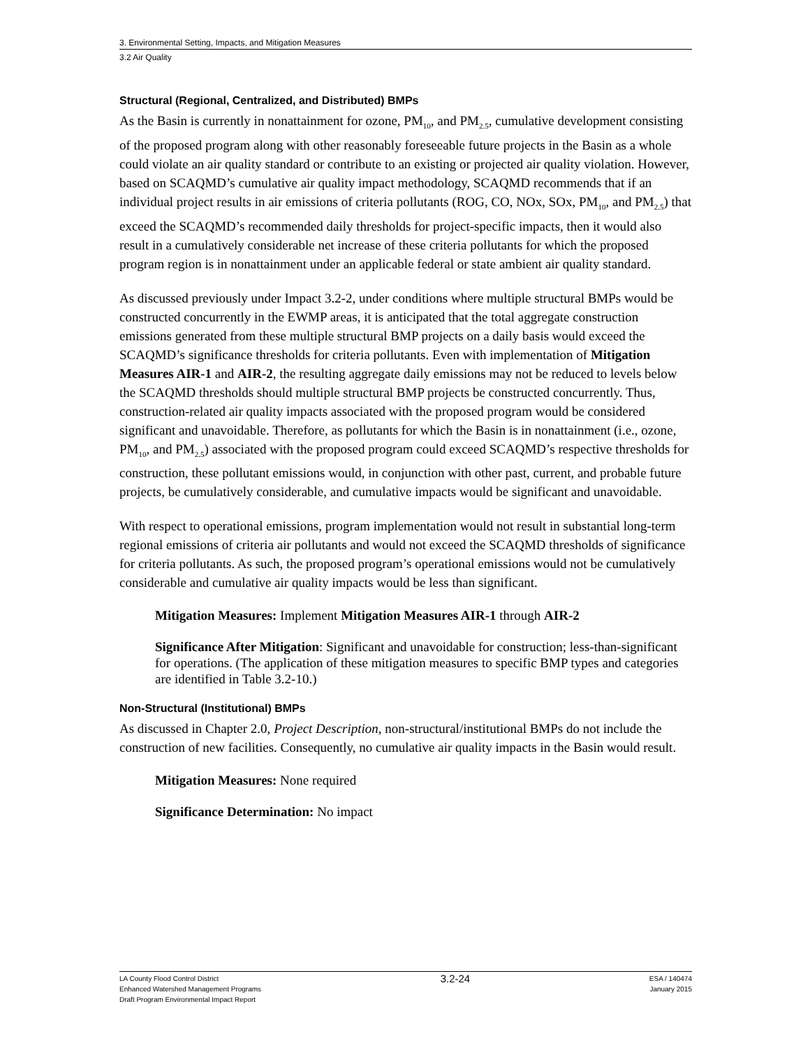3. Environmental Setting, Impacts, and Mitigation Measures
3.2 Air Quality
Structural (Regional, Centralized, and Distributed) BMPs
As the Basin is currently in nonattainment for ozone, PM<sub>10</sub>, and PM<sub>2.5</sub>, cumulative development consisting of the proposed program along with other reasonably foreseeable future projects in the Basin as a whole could violate an air quality standard or contribute to an existing or projected air quality violation. However, based on SCAQMD’s cumulative air quality impact methodology, SCAQMD recommends that if an individual project results in air emissions of criteria pollutants (ROG, CO, NOx, SOx, PM<sub>10</sub>, and PM<sub>2.5</sub>) that exceed the SCAQMD’s recommended daily thresholds for project-specific impacts, then it would also result in a cumulatively considerable net increase of these criteria pollutants for which the proposed program region is in nonattainment under an applicable federal or state ambient air quality standard.
As discussed previously under Impact 3.2-2, under conditions where multiple structural BMPs would be constructed concurrently in the EWMP areas, it is anticipated that the total aggregate construction emissions generated from these multiple structural BMP projects on a daily basis would exceed the SCAQMD’s significance thresholds for criteria pollutants. Even with implementation of Mitigation Measures AIR-1 and AIR-2, the resulting aggregate daily emissions may not be reduced to levels below the SCAQMD thresholds should multiple structural BMP projects be constructed concurrently. Thus, construction-related air quality impacts associated with the proposed program would be considered significant and unavoidable. Therefore, as pollutants for which the Basin is in nonattainment (i.e., ozone, PM<sub>10</sub>, and PM<sub>2.5</sub>) associated with the proposed program could exceed SCAQMD’s respective thresholds for construction, these pollutant emissions would, in conjunction with other past, current, and probable future projects, be cumulatively considerable, and cumulative impacts would be significant and unavoidable.
With respect to operational emissions, program implementation would not result in substantial long-term regional emissions of criteria air pollutants and would not exceed the SCAQMD thresholds of significance for criteria pollutants. As such, the proposed program’s operational emissions would not be cumulatively considerable and cumulative air quality impacts would be less than significant.
Mitigation Measures: Implement Mitigation Measures AIR-1 through AIR-2
Significance After Mitigation: Significant and unavoidable for construction; less-than-significant for operations. (The application of these mitigation measures to specific BMP types and categories are identified in Table 3.2-10.)
Non-Structural (Institutional) BMPs
As discussed in Chapter 2.0, Project Description, non-structural/institutional BMPs do not include the construction of new facilities. Consequently, no cumulative air quality impacts in the Basin would result.
Mitigation Measures: None required
Significance Determination: No impact
LA County Flood Control District
Enhanced Watershed Management Programs
Draft Program Environmental Impact Report
3.2-24
ESA / 140474
January 2015